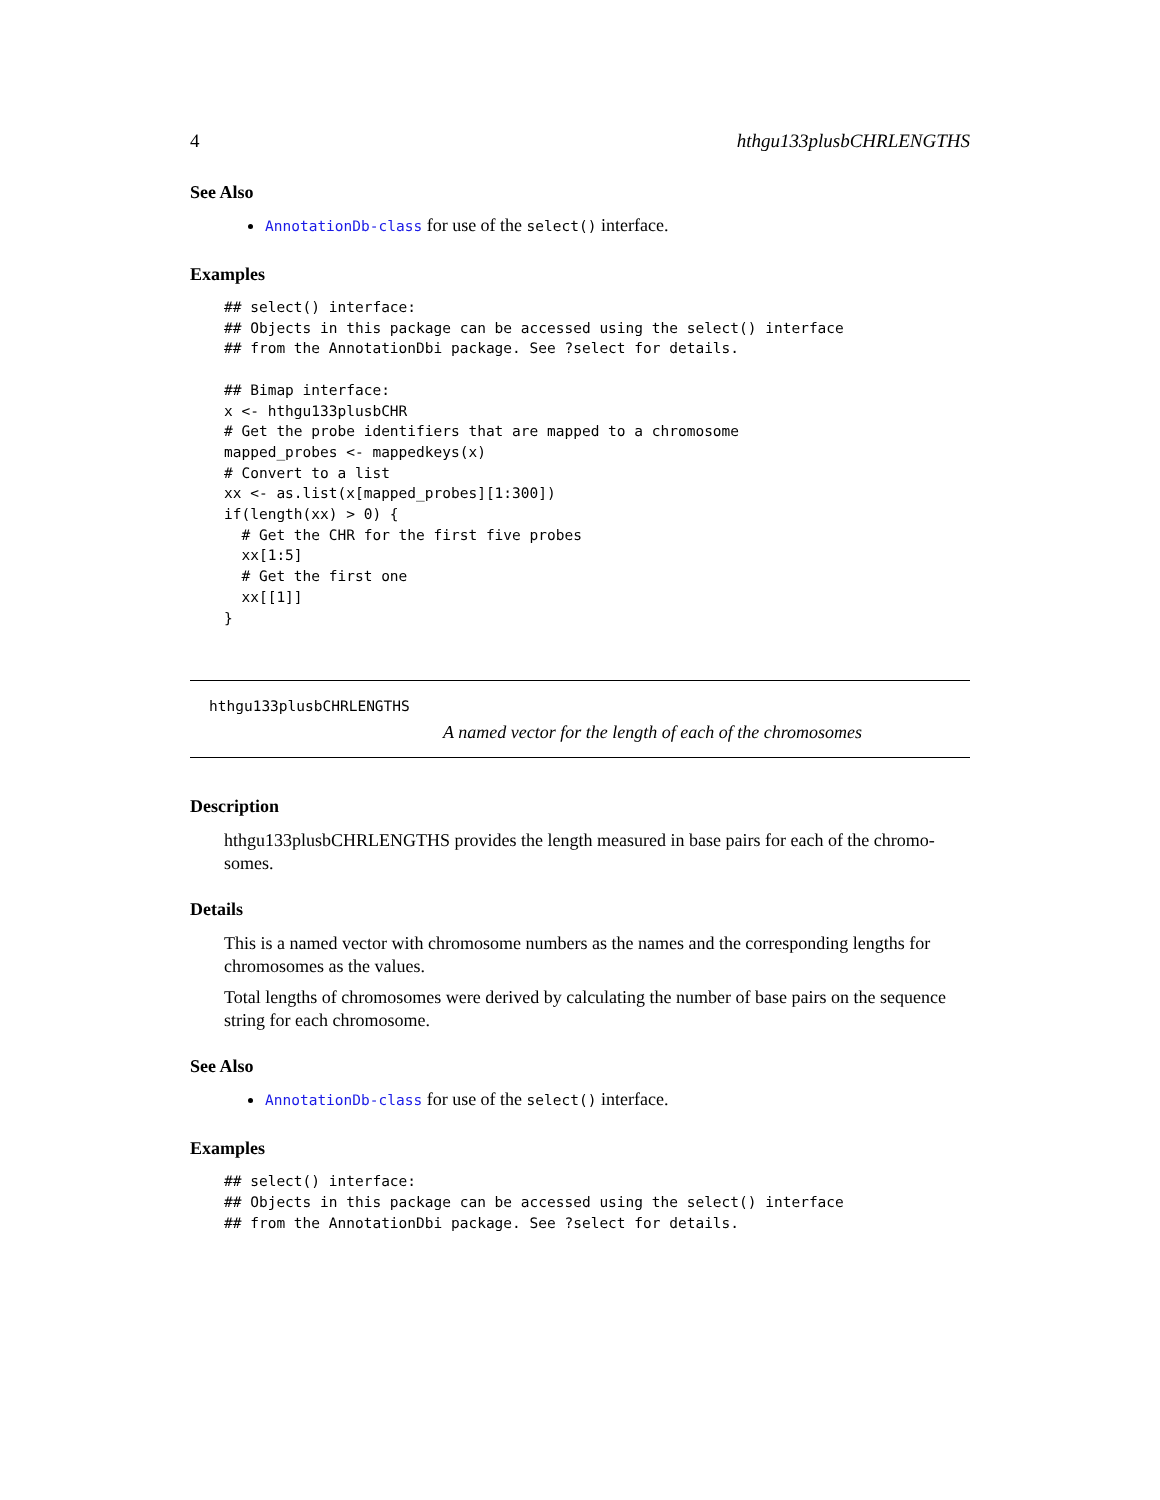4 hthgu133plusbCHRLENGTHS
See Also
AnnotationDb-class for use of the select() interface.
Examples
## select() interface:
## Objects in this package can be accessed using the select() interface
## from the AnnotationDbi package. See ?select for details.

## Bimap interface:
x <- hthgu133plusbCHR
# Get the probe identifiers that are mapped to a chromosome
mapped_probes <- mappedkeys(x)
# Convert to a list
xx <- as.list(x[mapped_probes][1:300])
if(length(xx) > 0) {
  # Get the CHR for the first five probes
  xx[1:5]
  # Get the first one
  xx[[1]]
}
hthgu133plusbCHRLENGTHS
A named vector for the length of each of the chromosomes
Description
hthgu133plusbCHRLENGTHS provides the length measured in base pairs for each of the chromo-somes.
Details
This is a named vector with chromosome numbers as the names and the corresponding lengths for chromosomes as the values.
Total lengths of chromosomes were derived by calculating the number of base pairs on the sequence string for each chromosome.
See Also
AnnotationDb-class for use of the select() interface.
Examples
## select() interface:
## Objects in this package can be accessed using the select() interface
## from the AnnotationDbi package. See ?select for details.